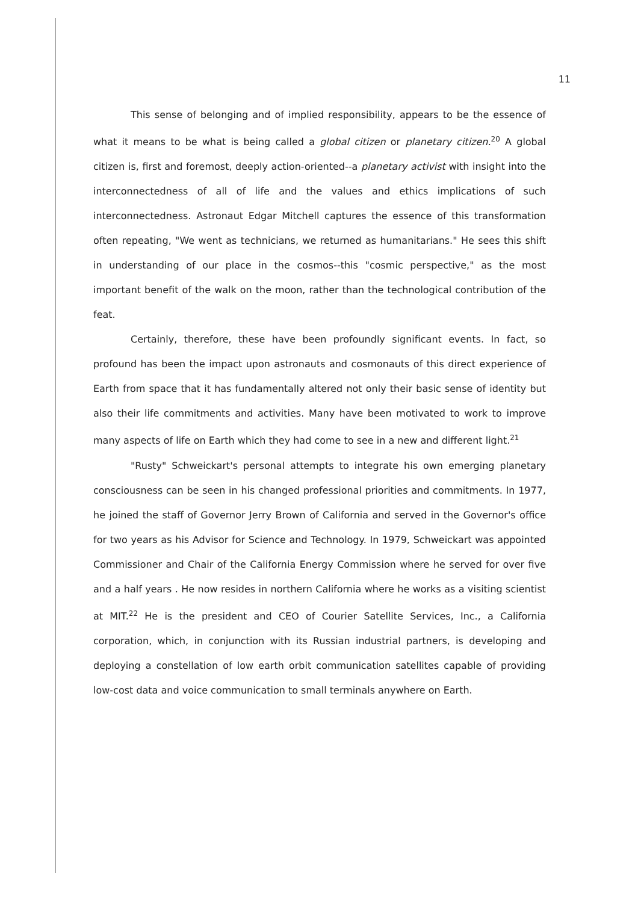11
This sense of belonging and of implied responsibility, appears to be the essence of what it means to be what is being called a global citizen or planetary citizen.<sup>20</sup> A global citizen is, first and foremost, deeply action-oriented--a planetary activist with insight into the interconnectedness of all of life and the values and ethics implications of such interconnectedness. Astronaut Edgar Mitchell captures the essence of this transformation often repeating, "We went as technicians, we returned as humanitarians." He sees this shift in understanding of our place in the cosmos--this "cosmic perspective," as the most important benefit of the walk on the moon, rather than the technological contribution of the feat.
Certainly, therefore, these have been profoundly significant events. In fact, so profound has been the impact upon astronauts and cosmonauts of this direct experience of Earth from space that it has fundamentally altered not only their basic sense of identity but also their life commitments and activities. Many have been motivated to work to improve many aspects of life on Earth which they had come to see in a new and different light.<sup>21</sup>
"Rusty" Schweickart's personal attempts to integrate his own emerging planetary consciousness can be seen in his changed professional priorities and commitments. In 1977, he joined the staff of Governor Jerry Brown of California and served in the Governor's office for two years as his Advisor for Science and Technology. In 1979, Schweickart was appointed Commissioner and Chair of the California Energy Commission where he served for over five and a half years . He now resides in northern California where he works as a visiting scientist at MIT.<sup>22</sup> He is the president and CEO of Courier Satellite Services, Inc., a California corporation, which, in conjunction with its Russian industrial partners, is developing and deploying a constellation of low earth orbit communication satellites capable of providing low-cost data and voice communication to small terminals anywhere on Earth.